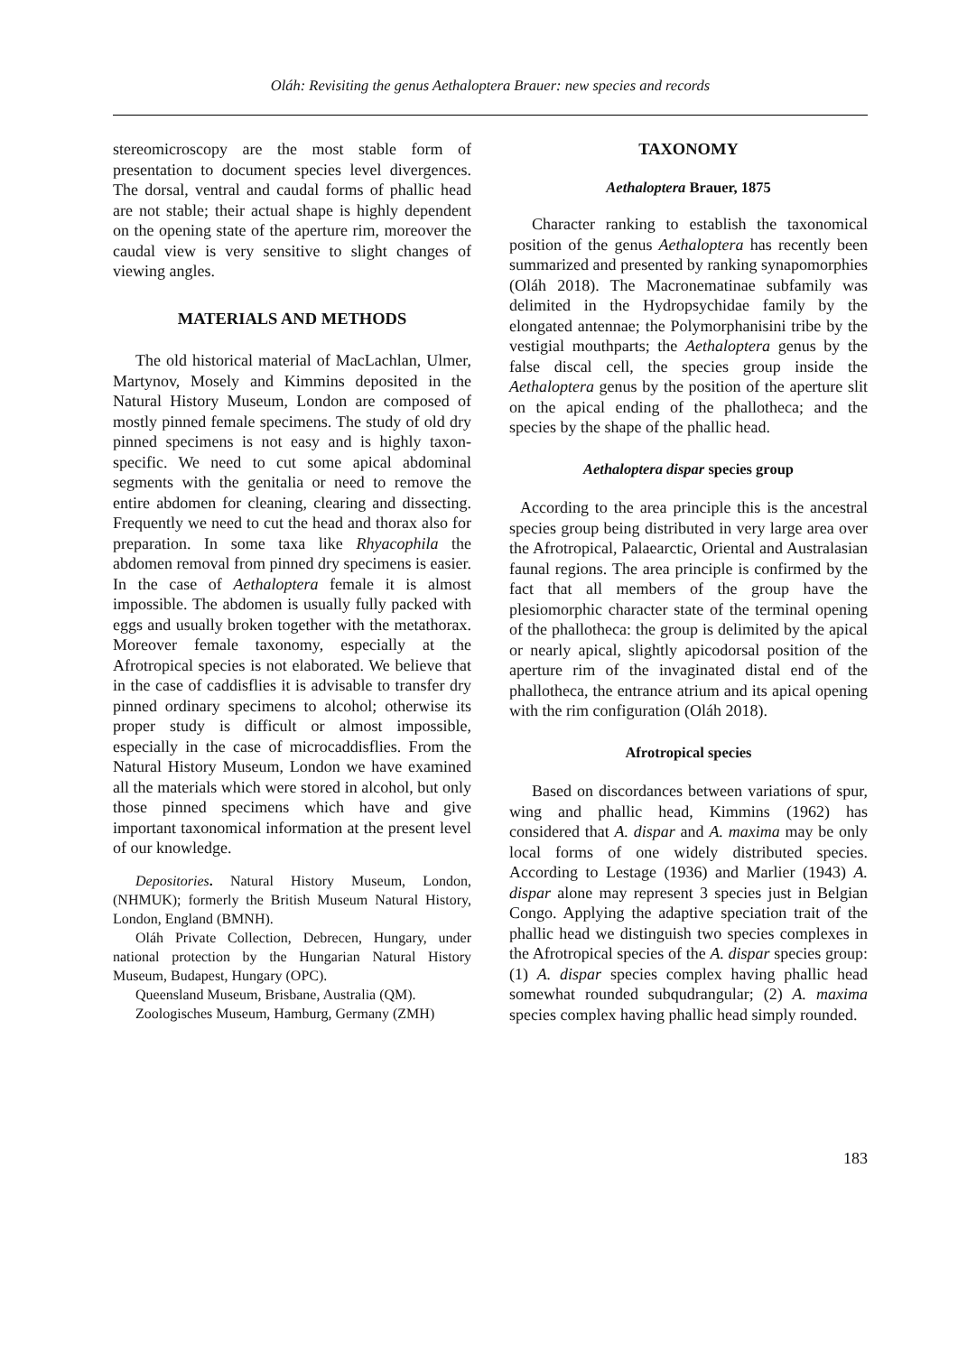Oláh: Revisiting the genus Aethaloptera Brauer: new species and records
stereomicroscopy are the most stable form of presentation to document species level divergen­ces. The dorsal, ventral and caudal forms of phal­lic head are not stable; their actual shape is highly dependent on the opening state of the aperture rim, moreover the caudal view is very sensitive to slight changes of viewing angles.
MATERIALS AND METHODS
The old historical material of MacLachlan, Ulmer, Martynov, Mosely and Kimmins deposit­ed in the Natural History Museum, London are composed of mostly pinned female specimens. The study of old dry pinned specimens is not easy and is highly taxon-specific. We need to cut some apical abdominal segments with the genitalia or need to remove the entire abdomen for cleaning, clearing and dissecting. Frequently we need to cut the head and thorax also for preparation. In some taxa like Rhyacophila the abdomen removal from pinned dry specimens is easier. In the case of Aethaloptera female it is almost impossible. The abdomen is usually fully packed with eggs and usually broken together with the metathorax. Moreover female taxonomy, especially at the Afrotropical species is not elaborated. We believe that in the case of caddisflies it is advisable to transfer dry pinned ordinary specimens to alcohol; otherwise its proper study is difficult or almost impossible, especially in the case of microcad­disflies. From the Natural History Museum, Lon­don we have examined all the materials which were stored in alcohol, but only those pinned specimens which have and give important taxo­nomical information at the present level of our knowledge.
Depositories. Natural History Museum, London, (NHMUK); formerly the British Museum Natural History, London, England (BMNH).
Oláh Private Collection, Debrecen, Hungary, under national protection by the Hungarian Natural History Museum, Budapest, Hungary (OPC).
Queensland Museum, Brisbane, Australia (QM).
Zoologisches Museum, Hamburg, Germany (ZMH)
TAXONOMY
Aethaloptera Brauer, 1875
Character ranking to establish the taxonomical position of the genus Aethaloptera has recently been summarized and presented by ranking syna­pomorphies (Oláh 2018). The Macronematinae subfamily was delimited in the Hydropsychidae family by the elongated antennae; the Poly­morphanisini tribe by the vestigial mouthparts; the Aethaloptera genus by the false discal cell, the species group inside the Aethaloptera genus by the position of the aperture slit on the apical end­ing of the phallotheca; and the species by the shape of the phallic head.
Aethaloptera dispar species group
According to the area principle this is the an­cestral species group being distributed in very large area over the Afrotropical, Palaearctic, Orie­ntal and Australasian faunal regions. The area principle is confirmed by the fact that all members of the group have the plesiomorphic character state of the terminal opening of the phallotheca: the group is delimited by the apical or nearly api­cal, slightly apicodorsal position of the aperture rim of the invaginated distal end of the phallo­theca, the entrance atrium and its apical opening with the rim configuration (Oláh 2018).
Afrotropical species
Based on discordances between variations of spur, wing and phallic head, Kimmins (1962) has considered that A. dispar and A. maxima may be only local forms of one widely distributed species. According to Lestage (1936) and Marlier (1943) A. dispar alone may represent 3 species just in Belgian Congo. Applying the adaptive speciation trait of the phallic head we distinguish two species complexes in the Afrotropical species of the A. dispar species group: (1) A. dispar species complex having phallic head somewhat rounded subqudrangular; (2) A. maxima species complex having phallic head simply rounded.
183